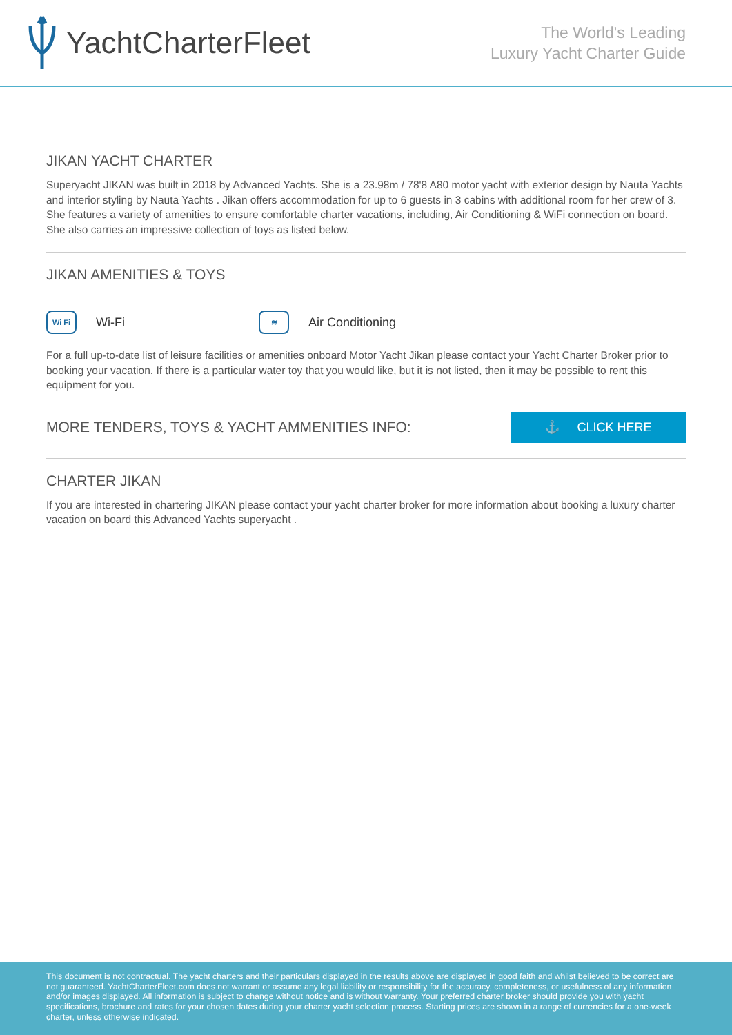YachtCharterFleet
The World's Leading
Luxury Yacht Charter Guide
JIKAN YACHT CHARTER
Superyacht JIKAN was built in 2018 by Advanced Yachts. She is a 23.98m / 78'8 A80 motor yacht with exterior design by Nauta Yachts and interior styling by Nauta Yachts . Jikan offers accommodation for up to 6 guests in 3 cabins with additional room for her crew of 3. She features a variety of amenities to ensure comfortable charter vacations, including, Air Conditioning & WiFi connection on board. She also carries an impressive collection of toys as listed below.
JIKAN AMENITIES & TOYS
Wi Fi Wi-Fi
≋ Air Conditioning
For a full up-to-date list of leisure facilities or amenities onboard Motor Yacht Jikan please contact your Yacht Charter Broker prior to booking your vacation. If there is a particular water toy that you would like, but it is not listed, then it may be possible to rent this equipment for you.
MORE TENDERS, TOYS & YACHT AMMENITIES INFO:
⚓ CLICK HERE
CHARTER JIKAN
If you are interested in chartering JIKAN please contact your yacht charter broker for more information about booking a luxury charter vacation on board this Advanced Yachts superyacht .
This document is not contractual. The yacht charters and their particulars displayed in the results above are displayed in good faith and whilst believed to be correct are not guaranteed. YachtCharterFleet.com does not warrant or assume any legal liability or responsibility for the accuracy, completeness, or usefulness of any information and/or images displayed. All information is subject to change without notice and is without warranty. Your preferred charter broker should provide you with yacht specifications, brochure and rates for your chosen dates during your charter yacht selection process. Starting prices are shown in a range of currencies for a one-week charter, unless otherwise indicated.